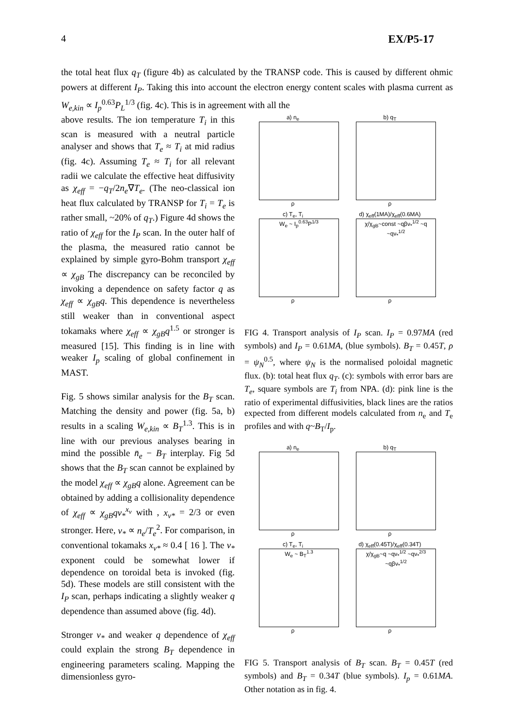4 EX/P5-17
the total heat flux q<sub>T</sub> (figure 4b) as calculated by the TRANSP code. This is caused by different ohmic powers at different I<sub>P</sub>. Taking this into account the electron energy content scales with plasma current as W<sub>e,kin</sub> ∝ I<sub>p</sub><sup>0.63</sup>P<sub>L</sub><sup>1/3</sup> (fig. 4c). This is in agreement with all the
above results. The ion temperature T<sub>i</sub> in this scan is measured with a neutral particle analyser and shows that T<sub>e</sub> ≈ T<sub>i</sub> at mid radius (fig. 4c). Assuming T<sub>e</sub> ≈ T<sub>i</sub> for all relevant radii we calculate the effective heat diffusivity as χ<sub>eff</sub> = −q<sub>T</sub>/2n<sub>e</sub>∇T<sub>e</sub>. (The neo-classical ion heat flux calculated by TRANSP for T<sub>i</sub> = T<sub>e</sub> is rather small, ~20% of q<sub>T</sub>.) Figure 4d shows the ratio of χ<sub>eff</sub> for the I<sub>P</sub> scan. In the outer half of the plasma, the measured ratio cannot be explained by simple gyro-Bohm transport χ<sub>eff</sub> ∝ χ<sub>gB</sub> The discrepancy can be reconciled by invoking a dependence on safety factor q as χ<sub>eff</sub> ∝ χ<sub>gB</sub>q. This dependence is nevertheless still weaker than in conventional aspect tokamaks where χ<sub>eff</sub> ∝ χ<sub>gB</sub>q<sup>1.5</sup> or stronger is measured [15]. This finding is in line with weaker I<sub>p</sub> scaling of global confinement in MAST.
Fig. 5 shows similar analysis for the B<sub>T</sub> scan. Matching the density and power (fig. 5a, b) results in a scaling W<sub>e,kin</sub> ∝ B<sub>T</sub><sup>1.3</sup>. This is in line with our previous analyses bearing in mind the possible n̄<sub>e</sub> − B<sub>T</sub> interplay. Fig 5d shows that the B<sub>T</sub> scan cannot be explained by the model χ<sub>eff</sub> ∝ χ<sub>gB</sub>q alone. Agreement can be obtained by adding a collisionality dependence of χ<sub>eff</sub> ∝ χ<sub>gB</sub>qν<sub>*</sub><sup>x<sub>ν</sub></sup> with , x<sub>ν*</sub> = 2/3 or even stronger. Here, ν<sub>*</sub> ∝ n<sub>e</sub>/T<sub>e</sub><sup>2</sup>. For comparison, in conventional tokamaks x<sub>ν*</sub> ≈ 0.4 [ 16 ]. The ν<sub>*</sub> exponent could be somewhat lower if dependence on toroidal beta is invoked (fig. 5d). These models are still consistent with the I<sub>P</sub> scan, perhaps indicating a slightly weaker q dependence than assumed above (fig. 4d).
Stronger ν<sub>*</sub> and weaker q dependence of χ<sub>eff</sub> could explain the strong B<sub>T</sub> dependence in engineering parameters scaling. Mapping the dimensionless gyro-
a) n<sub>e</sub>
ρ
b) q<sub>T</sub>
ρ
c) T<sub>e</sub>, T<sub>i</sub>
W<sub>e</sub> ~ I<sub>p</sub><sup>0.63</sup>P<sup>1/3</sup>
ρ
d) χ<sub>eff</sub>(1MA)/χ<sub>eff</sub>(0.6MA)
χ/χ<sub>gB</sub>~const ~qβν<sub>*</sub><sup>1/2</sup> ~q ~qν<sub>*</sub><sup>1/2</sup>
ρ
FIG 4. Transport analysis of I<sub>P</sub> scan. I<sub>P</sub> = 0.97MA (red symbols) and I<sub>P</sub> = 0.61MA, (blue symbols). B<sub>T</sub> = 0.45T, ρ = ψ<sub>N</sub><sup>0.5</sup>, where ψ<sub>N</sub> is the normalised poloidal magnetic flux. (b): total heat flux q<sub>T</sub>. (c): symbols with error bars are T<sub>e</sub>, square symbols are T<sub>i</sub> from NPA. (d): pink line is the ratio of experimental diffusivities, black lines are the ratios expected from different models calculated from n<sub>e</sub> and T<sub>e</sub> profiles and with q~B<sub>T</sub>/I<sub>p</sub>.
a) n<sub>e</sub>
ρ
b) q<sub>T</sub>
ρ
c) T<sub>e</sub>, T<sub>i</sub>
W<sub>e</sub> ~ B<sub>T</sub><sup>1.3</sup>
ρ
d) χ<sub>eff</sub>(0.45T)/χ<sub>eff</sub>(0.34T)
χ/χ<sub>gB</sub>~q ~qν<sub>*</sub><sup>1/2</sup> ~qν<sub>*</sub><sup>2/3</sup> ~qβν<sub>*</sub><sup>1/2</sup>
ρ
FIG 5. Transport analysis of B<sub>T</sub> scan. B<sub>T</sub> = 0.45T (red symbols) and B<sub>T</sub> = 0.34T (blue symbols). I<sub>p</sub> = 0.61MA. Other notation as in fig. 4.